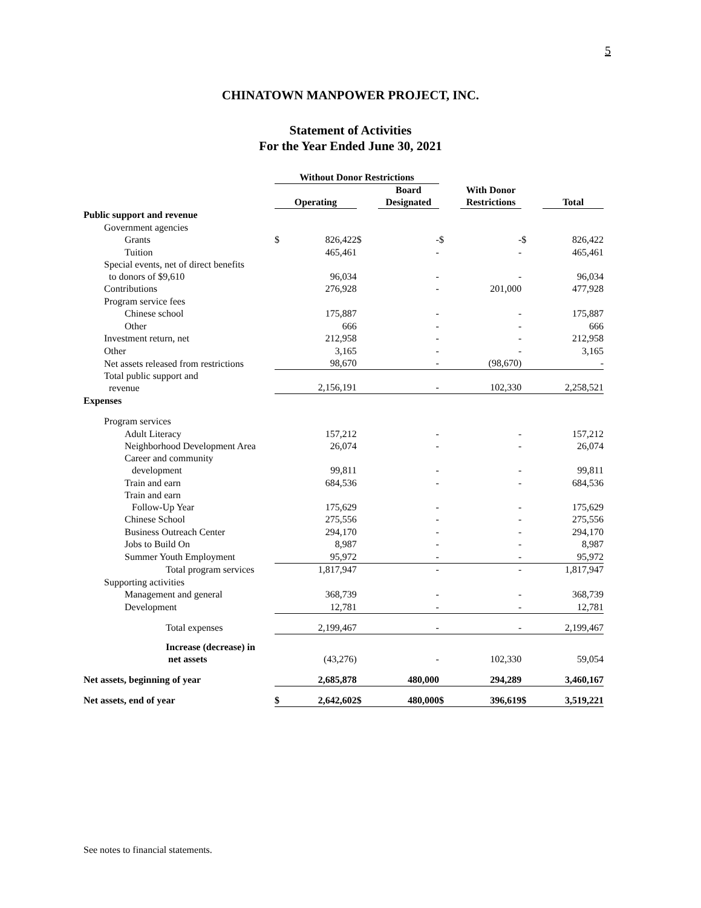5
CHINATOWN MANPOWER PROJECT, INC.
Statement of Activities
For the Year Ended June 30, 2021
| | Without Donor Restrictions | | | | | | | |
| --- | --- | --- | --- | --- | --- | --- | --- | --- |
| | Operating | | | Board Designated | | With Donor Restrictions | | Total |
| Public support and revenue | | | | | | | | |
| Government agencies | | | | | | | | |
| Grants | $ | 826,422 | $ | - | $ | - | $ | 826,422 |
| Tuition | | 465,461 | | - | | - | | 465,461 |
| Special events, net of direct benefits to donors of $9,610 | | 96,034 | | - | | - | | 96,034 |
| Contributions | | 276,928 | | - | | 201,000 | | 477,928 |
| Program service fees | | | | | | | | |
| Chinese school | | 175,887 | | - | | - | | 175,887 |
| Other | | 666 | | - | | - | | 666 |
| Investment return, net | | 212,958 | | - | | - | | 212,958 |
| Other | | 3,165 | | - | | - | | 3,165 |
| Net assets released from restrictions | | 98,670 | | - | | (98,670) | | - |
| Total public support and revenue | | 2,156,191 | | - | | 102,330 | | 2,258,521 |
| Expenses | | | | | | | | |
| Program services | | | | | | | | |
| Adult Literacy | | 157,212 | | - | | - | | 157,212 |
| Neighborhood Development Area | | 26,074 | | - | | - | | 26,074 |
| Career and community development | | 99,811 | | - | | - | | 99,811 |
| Train and earn | | 684,536 | | - | | - | | 684,536 |
| Train and earn Follow-Up Year | | 175,629 | | - | | - | | 175,629 |
| Chinese School | | 275,556 | | - | | - | | 275,556 |
| Business Outreach Center | | 294,170 | | - | | - | | 294,170 |
| Jobs to Build On | | 8,987 | | - | | - | | 8,987 |
| Summer Youth Employment | | 95,972 | | - | | - | | 95,972 |
| Total program services | | 1,817,947 | | - | | - | | 1,817,947 |
| Supporting activities | | | | | | | | |
| Management and general | | 368,739 | | - | | - | | 368,739 |
| Development | | 12,781 | | - | | - | | 12,781 |
| Total expenses | | 2,199,467 | | - | | - | | 2,199,467 |
| Increase (decrease) in net assets | | (43,276) | | - | | 102,330 | | 59,054 |
| Net assets, beginning of year | | 2,685,878 | | 480,000 | | 294,289 | | 3,460,167 |
| Net assets, end of year | $ | 2,642,602 | $ | 480,000 | $ | 396,619 | $ | 3,519,221 |
See notes to financial statements.